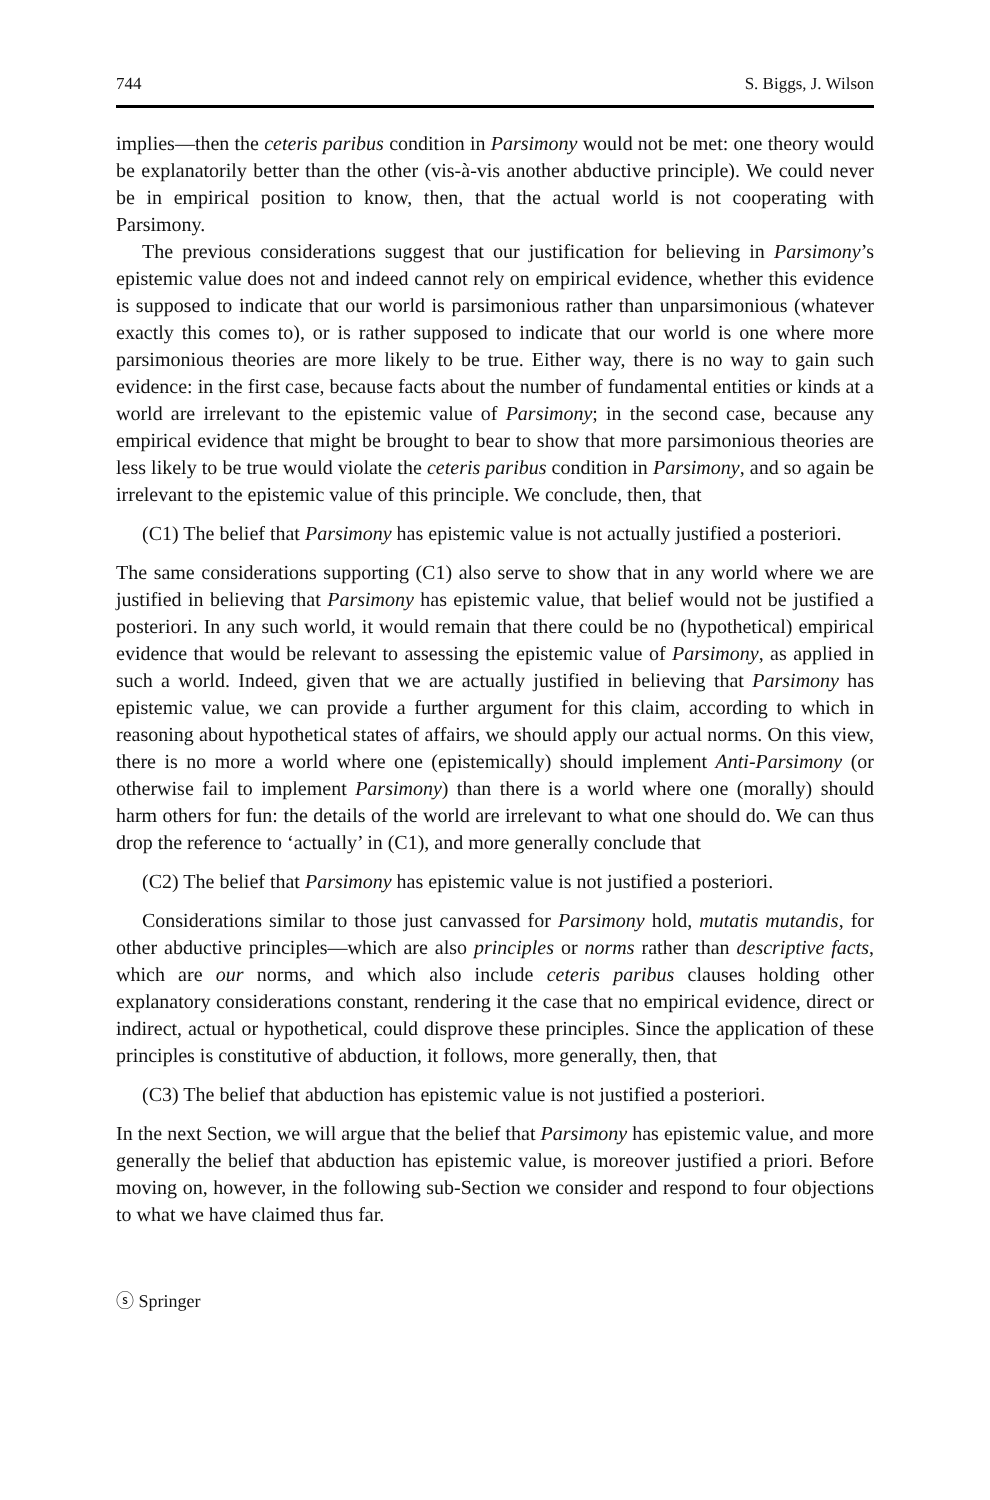744 S. Biggs, J. Wilson
implies—then the ceteris paribus condition in Parsimony would not be met: one theory would be explanatorily better than the other (vis-à-vis another abductive principle). We could never be in empirical position to know, then, that the actual world is not cooperating with Parsimony.
The previous considerations suggest that our justification for believing in Parsimony’s epistemic value does not and indeed cannot rely on empirical evidence, whether this evidence is supposed to indicate that our world is parsimonious rather than unparsimonious (whatever exactly this comes to), or is rather supposed to indicate that our world is one where more parsimonious theories are more likely to be true. Either way, there is no way to gain such evidence: in the first case, because facts about the number of fundamental entities or kinds at a world are irrelevant to the epistemic value of Parsimony; in the second case, because any empirical evidence that might be brought to bear to show that more parsimonious theories are less likely to be true would violate the ceteris paribus condition in Parsimony, and so again be irrelevant to the epistemic value of this principle. We conclude, then, that
(C1) The belief that Parsimony has epistemic value is not actually justified a posteriori.
The same considerations supporting (C1) also serve to show that in any world where we are justified in believing that Parsimony has epistemic value, that belief would not be justified a posteriori. In any such world, it would remain that there could be no (hypothetical) empirical evidence that would be relevant to assessing the epistemic value of Parsimony, as applied in such a world. Indeed, given that we are actually justified in believing that Parsimony has epistemic value, we can provide a further argument for this claim, according to which in reasoning about hypothetical states of affairs, we should apply our actual norms. On this view, there is no more a world where one (epistemically) should implement Anti-Parsimony (or otherwise fail to implement Parsimony) than there is a world where one (morally) should harm others for fun: the details of the world are irrelevant to what one should do. We can thus drop the reference to ‘actually’ in (C1), and more generally conclude that
(C2) The belief that Parsimony has epistemic value is not justified a posteriori.
Considerations similar to those just canvassed for Parsimony hold, mutatis mutandis, for other abductive principles—which are also principles or norms rather than descriptive facts, which are our norms, and which also include ceteris paribus clauses holding other explanatory considerations constant, rendering it the case that no empirical evidence, direct or indirect, actual or hypothetical, could disprove these principles. Since the application of these principles is constitutive of abduction, it follows, more generally, then, that
(C3) The belief that abduction has epistemic value is not justified a posteriori.
In the next Section, we will argue that the belief that Parsimony has epistemic value, and more generally the belief that abduction has epistemic value, is moreover justified a priori. Before moving on, however, in the following sub-Section we consider and respond to four objections to what we have claimed thus far.
ⓢ Springer